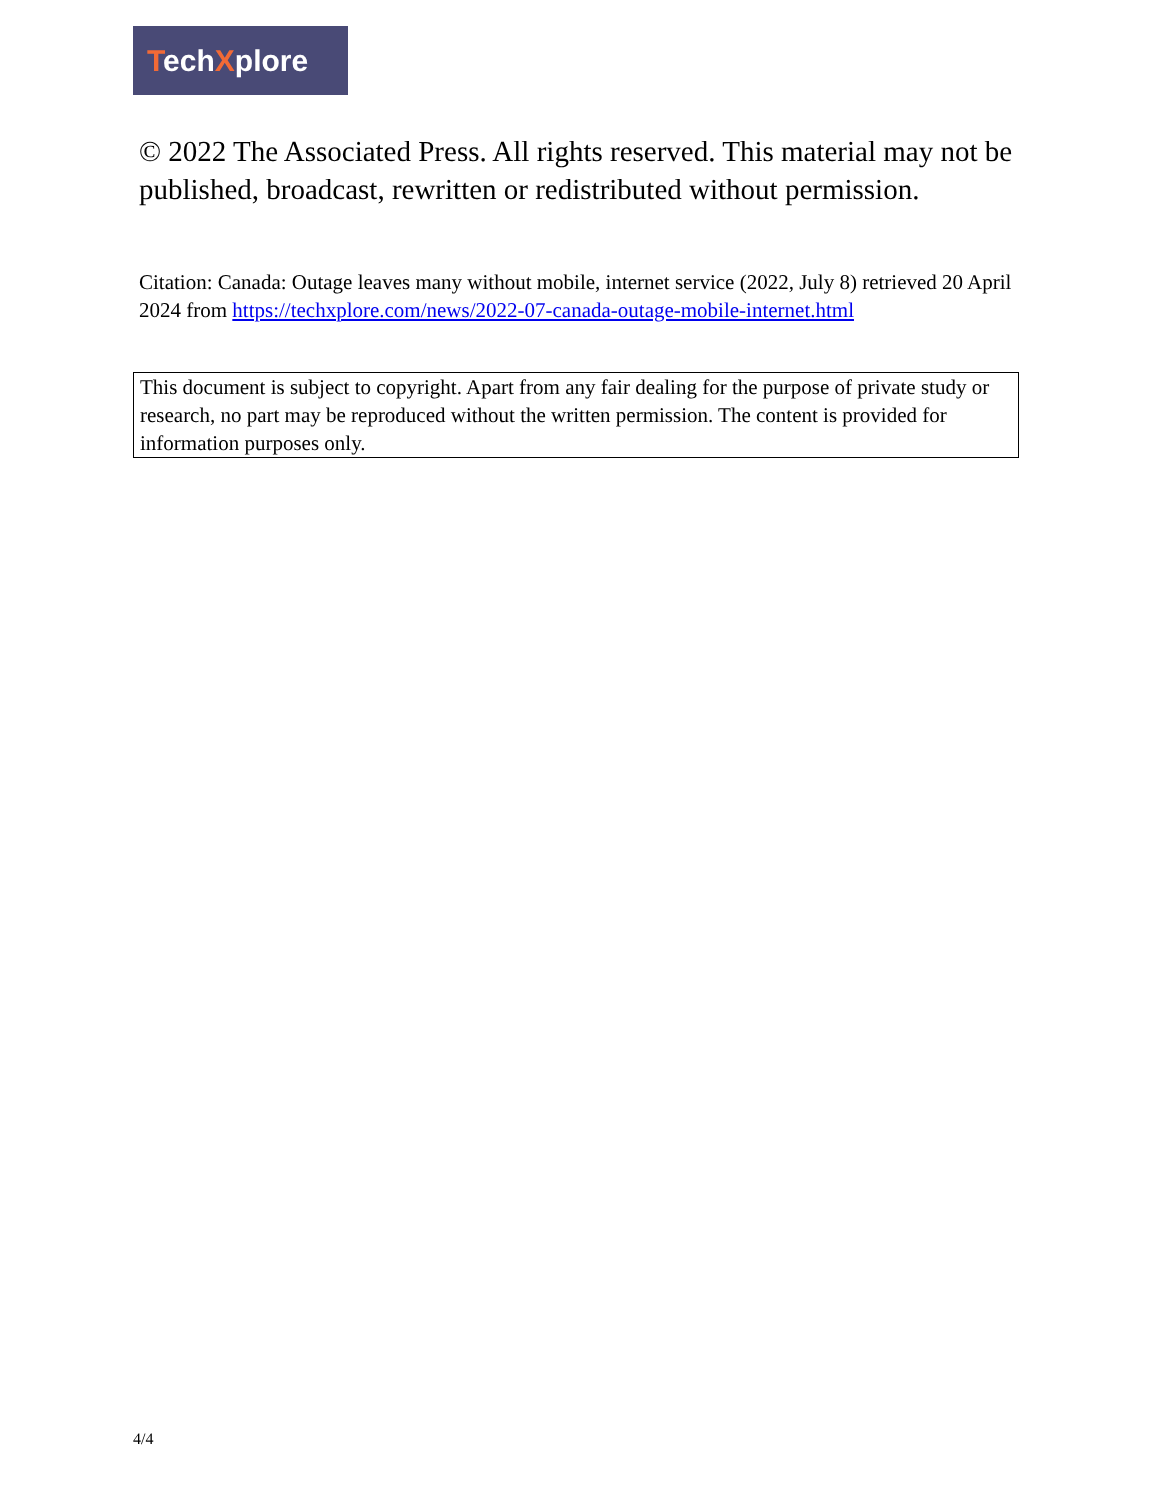TechXplore
© 2022 The Associated Press. All rights reserved. This material may not be published, broadcast, rewritten or redistributed without permission.
Citation: Canada: Outage leaves many without mobile, internet service (2022, July 8) retrieved 20 April 2024 from https://techxplore.com/news/2022-07-canada-outage-mobile-internet.html
This document is subject to copyright. Apart from any fair dealing for the purpose of private study or research, no part may be reproduced without the written permission. The content is provided for information purposes only.
4/4